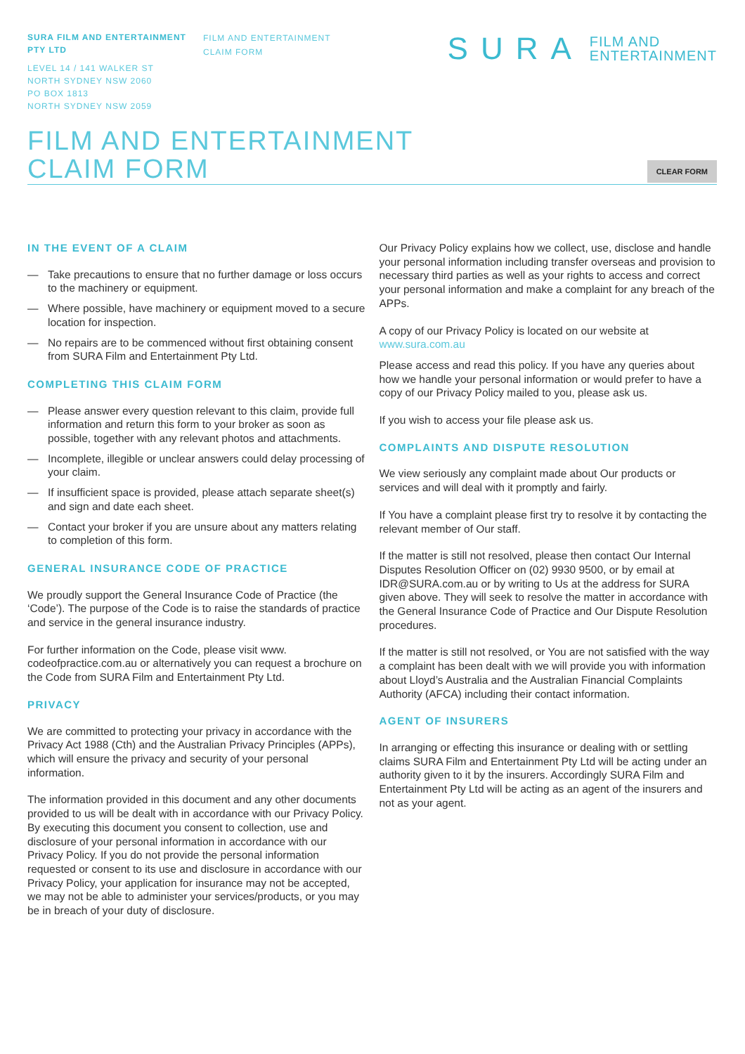SURA FILM AND ENTERTAINMENT PTY LTD
LEVEL 14 / 141 WALKER ST
NORTH SYDNEY NSW 2060
PO BOX 1813
NORTH SYDNEY NSW 2059
FILM AND ENTERTAINMENT
CLAIM FORM
SURA FILM AND
ENTERTAINMENT
FILM AND ENTERTAINMENT
CLAIM FORM
CLEAR FORM
IN THE EVENT OF A CLAIM
— Take precautions to ensure that no further damage or loss occurs to the machinery or equipment.
— Where possible, have machinery or equipment moved to a secure location for inspection.
— No repairs are to be commenced without first obtaining consent from SURA Film and Entertainment Pty Ltd.
COMPLETING THIS CLAIM FORM
— Please answer every question relevant to this claim, provide full information and return this form to your broker as soon as possible, together with any relevant photos and attachments.
— Incomplete, illegible or unclear answers could delay processing of your claim.
— If insufficient space is provided, please attach separate sheet(s) and sign and date each sheet.
— Contact your broker if you are unsure about any matters relating to completion of this form.
GENERAL INSURANCE CODE OF PRACTICE
We proudly support the General Insurance Code of Practice (the ‘Code’). The purpose of the Code is to raise the standards of practice and service in the general insurance industry.
For further information on the Code, please visit www. codeofpractice.com.au or alternatively you can request a brochure on the Code from SURA Film and Entertainment Pty Ltd.
PRIVACY
We are committed to protecting your privacy in accordance with the Privacy Act 1988 (Cth) and the Australian Privacy Principles (APPs), which will ensure the privacy and security of your personal information.
The information provided in this document and any other documents provided to us will be dealt with in accordance with our Privacy Policy. By executing this document you consent to collection, use and disclosure of your personal information in accordance with our Privacy Policy. If you do not provide the personal information requested or consent to its use and disclosure in accordance with our Privacy Policy, your application for insurance may not be accepted, we may not be able to administer your services/products, or you may be in breach of your duty of disclosure.
Our Privacy Policy explains how we collect, use, disclose and handle your personal information including transfer overseas and provision to necessary third parties as well as your rights to access and correct your personal information and make a complaint for any breach of the APPs.
A copy of our Privacy Policy is located on our website at www.sura.com.au
Please access and read this policy. If you have any queries about how we handle your personal information or would prefer to have a copy of our Privacy Policy mailed to you, please ask us.
If you wish to access your file please ask us.
COMPLAINTS AND DISPUTE RESOLUTION
We view seriously any complaint made about Our products or services and will deal with it promptly and fairly.
If You have a complaint please first try to resolve it by contacting the relevant member of Our staff.
If the matter is still not resolved, please then contact Our Internal Disputes Resolution Officer on (02) 9930 9500, or by email at IDR@SURA.com.au or by writing to Us at the address for SURA given above. They will seek to resolve the matter in accordance with the General Insurance Code of Practice and Our Dispute Resolution procedures.
If the matter is still not resolved, or You are not satisfied with the way a complaint has been dealt with we will provide you with information about Lloyd’s Australia and the Australian Financial Complaints Authority (AFCA) including their contact information.
AGENT OF INSURERS
In arranging or effecting this insurance or dealing with or settling claims SURA Film and Entertainment Pty Ltd will be acting under an authority given to it by the insurers. Accordingly SURA Film and Entertainment Pty Ltd will be acting as an agent of the insurers and not as your agent.